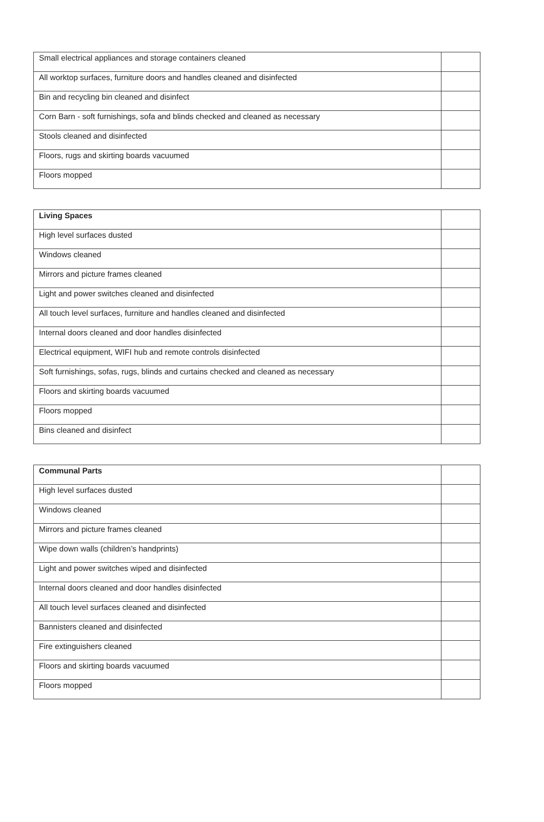| Small electrical appliances and storage containers cleaned | |
| All worktop surfaces, furniture doors and handles cleaned and disinfected | |
| Bin and recycling bin cleaned and disinfect | |
| Corn Barn - soft furnishings, sofa and blinds checked and cleaned as necessary | |
| Stools cleaned and disinfected | |
| Floors, rugs and skirting boards vacuumed | |
| Floors mopped | |
| Living Spaces | |
| High level surfaces dusted | |
| Windows cleaned | |
| Mirrors and picture frames cleaned | |
| Light and power switches cleaned and disinfected | |
| All touch level surfaces, furniture and handles cleaned and disinfected | |
| Internal doors cleaned and door handles disinfected | |
| Electrical equipment, WIFI hub and remote controls disinfected | |
| Soft furnishings, sofas, rugs, blinds and curtains checked and cleaned as necessary | |
| Floors and skirting boards vacuumed | |
| Floors mopped | |
| Bins cleaned and disinfect | |
| Communal Parts | |
| High level surfaces dusted | |
| Windows cleaned | |
| Mirrors and picture frames cleaned | |
| Wipe down walls (children’s handprints) | |
| Light and power switches wiped and disinfected | |
| Internal doors cleaned and door handles disinfected | |
| All touch level surfaces cleaned and disinfected | |
| Bannisters cleaned and disinfected | |
| Fire extinguishers cleaned | |
| Floors and skirting boards vacuumed | |
| Floors mopped | |